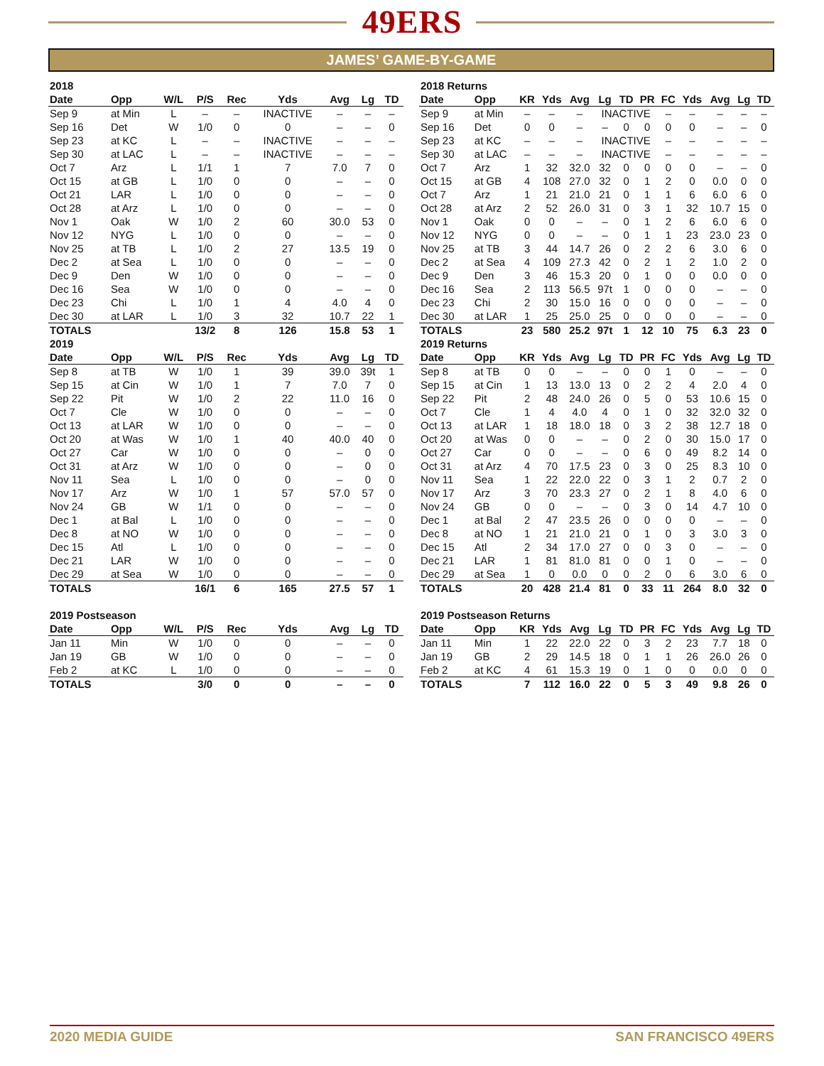49ERS
JAMES’ GAME-BY-GAME
| 2018 | | | | | | | | |
| Date | Opp | W/L | P/S | Rec | Yds | Avg | Lg | TD |
| Sep 9 | at Min | L | – | – | INACTIVE | – | – | – |
| Sep 16 | Det | W | 1/0 | 0 | 0 | – | – | 0 |
| Sep 23 | at KC | L | – | – | INACTIVE | – | – | – |
| Sep 30 | at LAC | L | – | – | INACTIVE | – | – | – |
| Oct 7 | Arz | L | 1/1 | 1 | 7 | 7.0 | 7 | 0 |
| Oct 15 | at GB | L | 1/0 | 0 | 0 | – | – | 0 |
| Oct 21 | LAR | L | 1/0 | 0 | 0 | – | – | 0 |
| Oct 28 | at Arz | L | 1/0 | 0 | 0 | – | – | 0 |
| Nov 1 | Oak | W | 1/0 | 2 | 60 | 30.0 | 53 | 0 |
| Nov 12 | NYG | L | 1/0 | 0 | 0 | – | – | 0 |
| Nov 25 | at TB | L | 1/0 | 2 | 27 | 13.5 | 19 | 0 |
| Dec 2 | at Sea | L | 1/0 | 0 | 0 | – | – | 0 |
| Dec 9 | Den | W | 1/0 | 0 | 0 | – | – | 0 |
| Dec 16 | Sea | W | 1/0 | 0 | 0 | – | – | 0 |
| Dec 23 | Chi | L | 1/0 | 1 | 4 | 4.0 | 4 | 0 |
| Dec 30 | at LAR | L | 1/0 | 3 | 32 | 10.7 | 22 | 1 |
| TOTALS | | | 13/2 | 8 | 126 | 15.8 | 53 | 1 |
| 2019 | | | | | | | | |
| Date | Opp | W/L | P/S | Rec | Yds | Avg | Lg | TD |
| Sep 8 | at TB | W | 1/0 | 1 | 39 | 39.0 | 39t | 1 |
| Sep 15 | at Cin | W | 1/0 | 1 | 7 | 7.0 | 7 | 0 |
| Sep 22 | Pit | W | 1/0 | 2 | 22 | 11.0 | 16 | 0 |
| Oct 7 | Cle | W | 1/0 | 0 | 0 | – | – | 0 |
| Oct 13 | at LAR | W | 1/0 | 0 | 0 | – | – | 0 |
| Oct 20 | at Was | W | 1/0 | 1 | 40 | 40.0 | 40 | 0 |
| Oct 27 | Car | W | 1/0 | 0 | 0 | – | 0 | 0 |
| Oct 31 | at Arz | W | 1/0 | 0 | 0 | – | 0 | 0 |
| Nov 11 | Sea | L | 1/0 | 0 | 0 | – | 0 | 0 |
| Nov 17 | Arz | W | 1/0 | 1 | 57 | 57.0 | 57 | 0 |
| Nov 24 | GB | W | 1/1 | 0 | 0 | – | – | 0 |
| Dec 1 | at Bal | L | 1/0 | 0 | 0 | – | – | 0 |
| Dec 8 | at NO | W | 1/0 | 0 | 0 | – | – | 0 |
| Dec 15 | Atl | L | 1/0 | 0 | 0 | – | – | 0 |
| Dec 21 | LAR | W | 1/0 | 0 | 0 | – | – | 0 |
| Dec 29 | at Sea | W | 1/0 | 0 | 0 | – | – | 0 |
| TOTALS | | | 16/1 | 6 | 165 | 27.5 | 57 | 1 |
| 2019 Postseason | | | | | | | | |
| Date | Opp | W/L | P/S | Rec | Yds | Avg | Lg | TD |
| Jan 11 | Min | W | 1/0 | 0 | 0 | – | – | 0 |
| Jan 19 | GB | W | 1/0 | 0 | 0 | – | – | 0 |
| Feb 2 | at KC | L | 1/0 | 0 | 0 | – | – | 0 |
| TOTALS | | | 3/0 | 0 | 0 | – | – | 0 |
| 2018 Returns | | | | | | | | | | | | |
| Date | Opp | KR | Yds | Avg | Lg | TD | PR | FC | Yds | Avg | Lg | TD |
| Sep 9 | at Min | – | – | – | INACTIVE | | | – | – | – | – | – |
| Sep 16 | Det | 0 | 0 | – | – | 0 | 0 | 0 | 0 | – | – | 0 |
| Sep 23 | at KC | – | – | – | INACTIVE | | | – | – | – | – | – |
| Sep 30 | at LAC | – | – | – | INACTIVE | | | – | – | – | – | – |
| Oct 7 | Arz | 1 | 32 | 32.0 | 32 | 0 | 0 | 0 | 0 | – | – | 0 |
| Oct 15 | at GB | 4 | 108 | 27.0 | 32 | 0 | 1 | 2 | 0 | 0.0 | 0 | 0 |
| Oct 7 | Arz | 1 | 21 | 21.0 | 21 | 0 | 1 | 1 | 6 | 6.0 | 6 | 0 |
| Oct 28 | at Arz | 2 | 52 | 26.0 | 31 | 0 | 3 | 1 | 32 | 10.7 | 15 | 0 |
| Nov 1 | Oak | 0 | 0 | – | – | 0 | 1 | 2 | 6 | 6.0 | 6 | 0 |
| Nov 12 | NYG | 0 | 0 | – | – | 0 | 1 | 1 | 23 | 23.0 | 23 | 0 |
| Nov 25 | at TB | 3 | 44 | 14.7 | 26 | 0 | 2 | 2 | 6 | 3.0 | 6 | 0 |
| Dec 2 | at Sea | 4 | 109 | 27.3 | 42 | 0 | 2 | 1 | 2 | 1.0 | 2 | 0 |
| Dec 9 | Den | 3 | 46 | 15.3 | 20 | 0 | 1 | 0 | 0 | 0.0 | 0 | 0 |
| Dec 16 | Sea | 2 | 113 | 56.5 | 97t | 1 | 0 | 0 | 0 | – | – | 0 |
| Dec 23 | Chi | 2 | 30 | 15.0 | 16 | 0 | 0 | 0 | 0 | – | – | 0 |
| Dec 30 | at LAR | 1 | 25 | 25.0 | 25 | 0 | 0 | 0 | 0 | – | – | 0 |
| TOTALS | | 23 | 580 | 25.2 | 97t | 1 | 12 | 10 | 75 | 6.3 | 23 | 0 |
| 2019 Returns | | | | | | | | | | | | |
| Date | Opp | KR | Yds | Avg | Lg | TD | PR | FC | Yds | Avg | Lg | TD |
| Sep 8 | at TB | 0 | 0 | – | – | 0 | 0 | 1 | 0 | – | – | 0 |
| Sep 15 | at Cin | 1 | 13 | 13.0 | 13 | 0 | 2 | 2 | 4 | 2.0 | 4 | 0 |
| Sep 22 | Pit | 2 | 48 | 24.0 | 26 | 0 | 5 | 0 | 53 | 10.6 | 15 | 0 |
| Oct 7 | Cle | 1 | 4 | 4.0 | 4 | 0 | 1 | 0 | 32 | 32.0 | 32 | 0 |
| Oct 13 | at LAR | 1 | 18 | 18.0 | 18 | 0 | 3 | 2 | 38 | 12.7 | 18 | 0 |
| Oct 20 | at Was | 0 | 0 | – | – | 0 | 2 | 0 | 30 | 15.0 | 17 | 0 |
| Oct 27 | Car | 0 | 0 | – | – | 0 | 6 | 0 | 49 | 8.2 | 14 | 0 |
| Oct 31 | at Arz | 4 | 70 | 17.5 | 23 | 0 | 3 | 0 | 25 | 8.3 | 10 | 0 |
| Nov 11 | Sea | 1 | 22 | 22.0 | 22 | 0 | 3 | 1 | 2 | 0.7 | 2 | 0 |
| Nov 17 | Arz | 3 | 70 | 23.3 | 27 | 0 | 2 | 1 | 8 | 4.0 | 6 | 0 |
| Nov 24 | GB | 0 | 0 | – | – | 0 | 3 | 0 | 14 | 4.7 | 10 | 0 |
| Dec 1 | at Bal | 2 | 47 | 23.5 | 26 | 0 | 0 | 0 | 0 | – | – | 0 |
| Dec 8 | at NO | 1 | 21 | 21.0 | 21 | 0 | 1 | 0 | 3 | 3.0 | 3 | 0 |
| Dec 15 | Atl | 2 | 34 | 17.0 | 27 | 0 | 0 | 3 | 0 | – | – | 0 |
| Dec 21 | LAR | 1 | 81 | 81.0 | 81 | 0 | 0 | 1 | 0 | – | – | 0 |
| Dec 29 | at Sea | 1 | 0 | 0.0 | 0 | 0 | 2 | 0 | 6 | 3.0 | 6 | 0 |
| TOTALS | | 20 | 428 | 21.4 | 81 | 0 | 33 | 11 | 264 | 8.0 | 32 | 0 |
| 2019 Postseason Returns | | | | | | | | | | | | |
| Date | Opp | KR | Yds | Avg | Lg | TD | PR | FC | Yds | Avg | Lg | TD |
| Jan 11 | Min | 1 | 22 | 22.0 | 22 | 0 | 3 | 2 | 23 | 7.7 | 18 | 0 |
| Jan 19 | GB | 2 | 29 | 14.5 | 18 | 0 | 1 | 1 | 26 | 26.0 | 26 | 0 |
| Feb 2 | at KC | 4 | 61 | 15.3 | 19 | 0 | 1 | 0 | 0 | 0.0 | 0 | 0 |
| TOTALS | | 7 | 112 | 16.0 | 22 | 0 | 5 | 3 | 49 | 9.8 | 26 | 0 |
2020 MEDIA GUIDE SAN FRANCISCO 49ERS